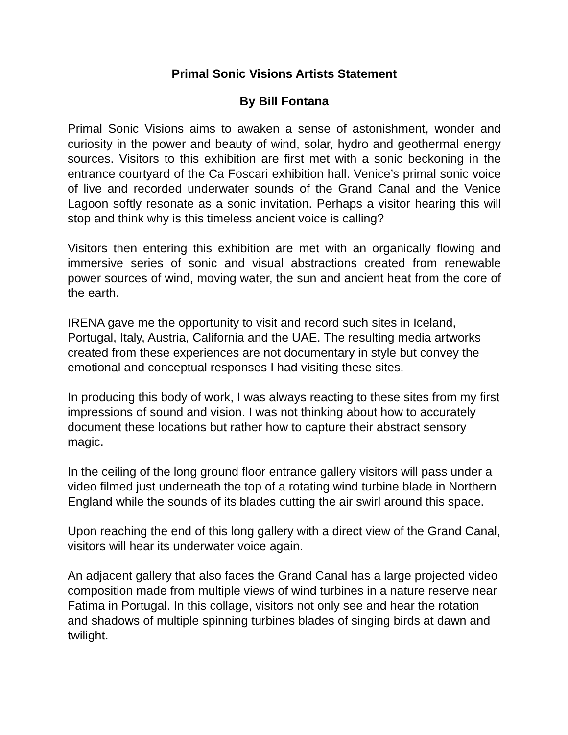Primal Sonic Visions Artists Statement
By Bill Fontana
Primal Sonic Visions aims to awaken a sense of astonishment, wonder and curiosity in the power and beauty of wind, solar, hydro and geothermal energy sources. Visitors to this exhibition are first met with a sonic beckoning in the entrance courtyard of the Ca Foscari exhibition hall. Venice’s primal sonic voice of live and recorded underwater sounds of the Grand Canal and the Venice Lagoon softly resonate as a sonic invitation. Perhaps a visitor hearing this will stop and think why is this timeless ancient voice is calling?
Visitors then entering this exhibition are met with an organically flowing and immersive series of sonic and visual abstractions created from renewable power sources of wind, moving water, the sun and ancient heat from the core of the earth.
IRENA gave me the opportunity to visit and record such sites in Iceland, Portugal, Italy, Austria, California and the UAE. The resulting media artworks created from these experiences are not documentary in style but convey the emotional and conceptual responses I had visiting these sites.
In producing this body of work, I was always reacting to these sites from my first impressions of sound and vision. I was not thinking about how to accurately document these locations but rather how to capture their abstract sensory magic.
In the ceiling of the long ground floor entrance gallery visitors will pass under a video filmed just underneath the top of a rotating wind turbine blade in Northern England while the sounds of its blades cutting the air swirl around this space.
Upon reaching the end of this long gallery with a direct view of the Grand Canal, visitors will hear its underwater voice again.
An adjacent gallery that also faces the Grand Canal has a large projected video composition made from multiple views of wind turbines in a nature reserve near Fatima in Portugal. In this collage, visitors not only see and hear the rotation and shadows of multiple spinning turbines blades of singing birds at dawn and twilight.